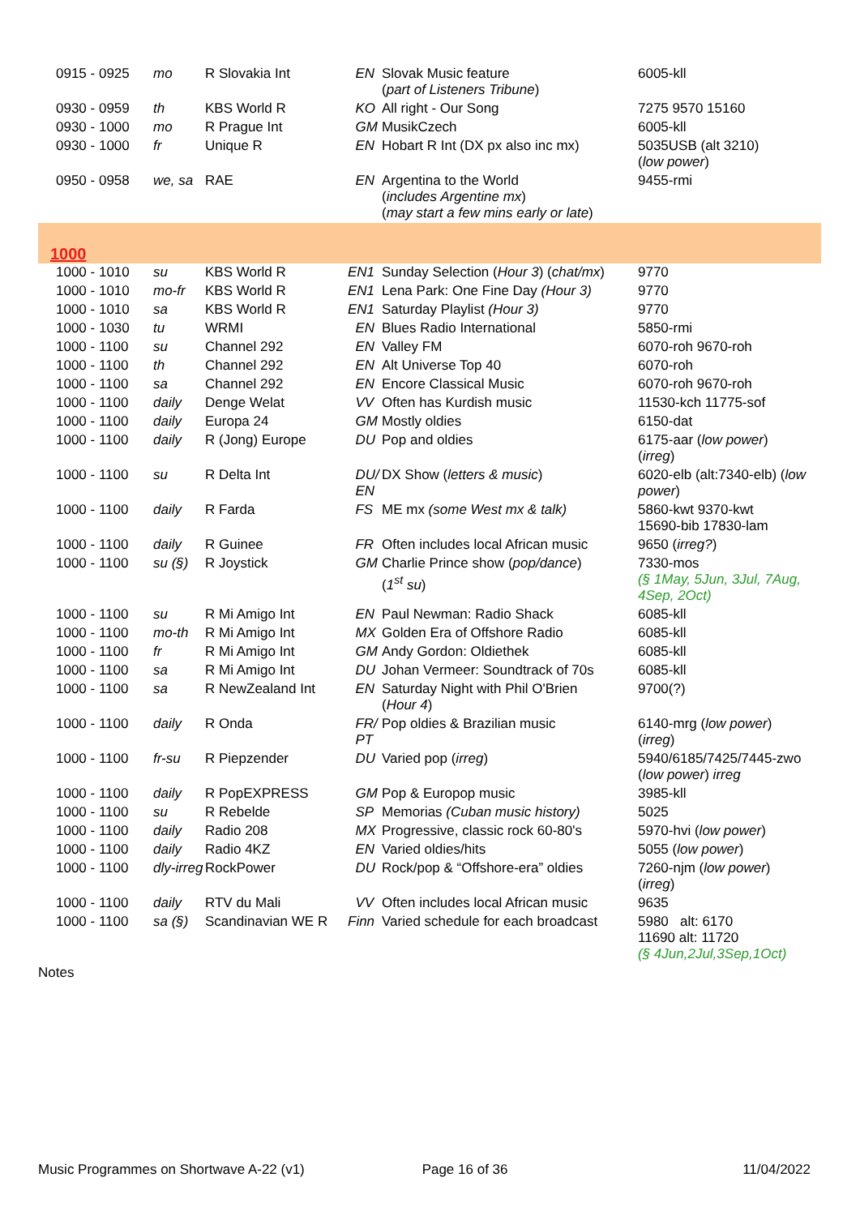| 0915 - 0925 | mo | R Slovakia Int | EN | Slovak Music feature ( part of Listeners Tribune ) | 6005-kll |
| 0930 - 0959 | th | KBS World R | KO | All right - Our Song | 7275 9570 15160 |
| 0930 - 1000 | mo | R Prague Int | GM | MusikCzech | 6005-kll |
| 0930 - 1000 | fr | Unique R | EN | Hobart R Int (DX px also inc mx) | 5035USB (alt 3210) ( low power ) |
| 0950 - 0958 | we, sa | RAE | EN | Argentina to the World ( includes Argentine mx ) ( may start a few mins early or late ) | 9455-rmi |
| 1000 | | | | | |
| 1000 - 1010 | su | KBS World R | EN1 | Sunday Selection ( Hour 3 ) ( chat/mx ) | 9770 |
| 1000 - 1010 | mo-fr | KBS World R | EN1 | Lena Park: One Fine Day (Hour 3) | 9770 |
| 1000 - 1010 | sa | KBS World R | EN1 | Saturday Playlist (Hour 3) | 9770 |
| 1000 - 1030 | tu | WRMI | EN | Blues Radio International | 5850-rmi |
| 1000 - 1100 | su | Channel 292 | EN | Valley FM | 6070-roh 9670-roh |
| 1000 - 1100 | th | Channel 292 | EN | Alt Universe Top 40 | 6070-roh |
| 1000 - 1100 | sa | Channel 292 | EN | Encore Classical Music | 6070-roh 9670-roh |
| 1000 - 1100 | daily | Denge Welat | VV | Often has Kurdish music | 11530-kch 11775-sof |
| 1000 - 1100 | daily | Europa 24 | GM | Mostly oldies | 6150-dat |
| 1000 - 1100 | daily | R (Jong) Europe | DU | Pop and oldies | 6175-aar ( low power ) ( irreg ) |
| 1000 - 1100 | su | R Delta Int | DU/ EN | DX Show ( letters & music ) | 6020-elb (alt:7340-elb) ( low power ) |
| 1000 - 1100 | daily | R Farda | FS | ME mx (some West mx & talk) | 5860-kwt 9370-kwt 15690-bib 17830-lam |
| 1000 - 1100 | daily | R Guinee | FR | Often includes local African music | 9650 ( irreg? ) |
| 1000 - 1100 | su (§) | R Joystick | GM | Charlie Prince show ( pop/dance ) ( 1<sup>st</sup> su ) | 7330-mos (§ 1May, 5Jun, 3Jul, 7Aug, 4Sep, 2Oct) |
| 1000 - 1100 | su | R Mi Amigo Int | EN | Paul Newman: Radio Shack | 6085-kll |
| 1000 - 1100 | mo-th | R Mi Amigo Int | MX | Golden Era of Offshore Radio | 6085-kll |
| 1000 - 1100 | fr | R Mi Amigo Int | GM | Andy Gordon: Oldiethek | 6085-kll |
| 1000 - 1100 | sa | R Mi Amigo Int | DU | Johan Vermeer: Soundtrack of 70s | 6085-kll |
| 1000 - 1100 | sa | R NewZealand Int | EN | Saturday Night with Phil O'Brien ( Hour 4 ) | 9700(?) |
| 1000 - 1100 | daily | R Onda | FR/ PT | Pop oldies & Brazilian music | 6140-mrg ( low power ) ( irreg ) |
| 1000 - 1100 | fr-su | R Piepzender | DU | Varied pop ( irreg ) | 5940/6185/7425/7445-zwo ( low power ) irreg |
| 1000 - 1100 | daily | R PopEXPRESS | GM | Pop & Europop music | 3985-kll |
| 1000 - 1100 | su | R Rebelde | SP | Memorias (Cuban music history) | 5025 |
| 1000 - 1100 | daily | Radio 208 | MX | Progressive, classic rock 60-80's | 5970-hvi ( low power ) |
| 1000 - 1100 | daily | Radio 4KZ | EN | Varied oldies/hits | 5055 ( low power ) |
| 1000 - 1100 | dly-irreg | RockPower | DU | Rock/pop & “Offshore-era” oldies | 7260-njm ( low power ) ( irreg ) |
| 1000 - 1100 | daily | RTV du Mali | VV | Often includes local African music | 9635 |
| 1000 - 1100 | sa (§) | Scandinavian WE R | Finn | Varied schedule for each broadcast | 5980 alt: 6170 11690 alt: 11720 (§ 4Jun,2Jul,3Sep,1Oct) |
Notes
Music Programmes on Shortwave A-22 (v1) Page 16 of 36 11/04/2022